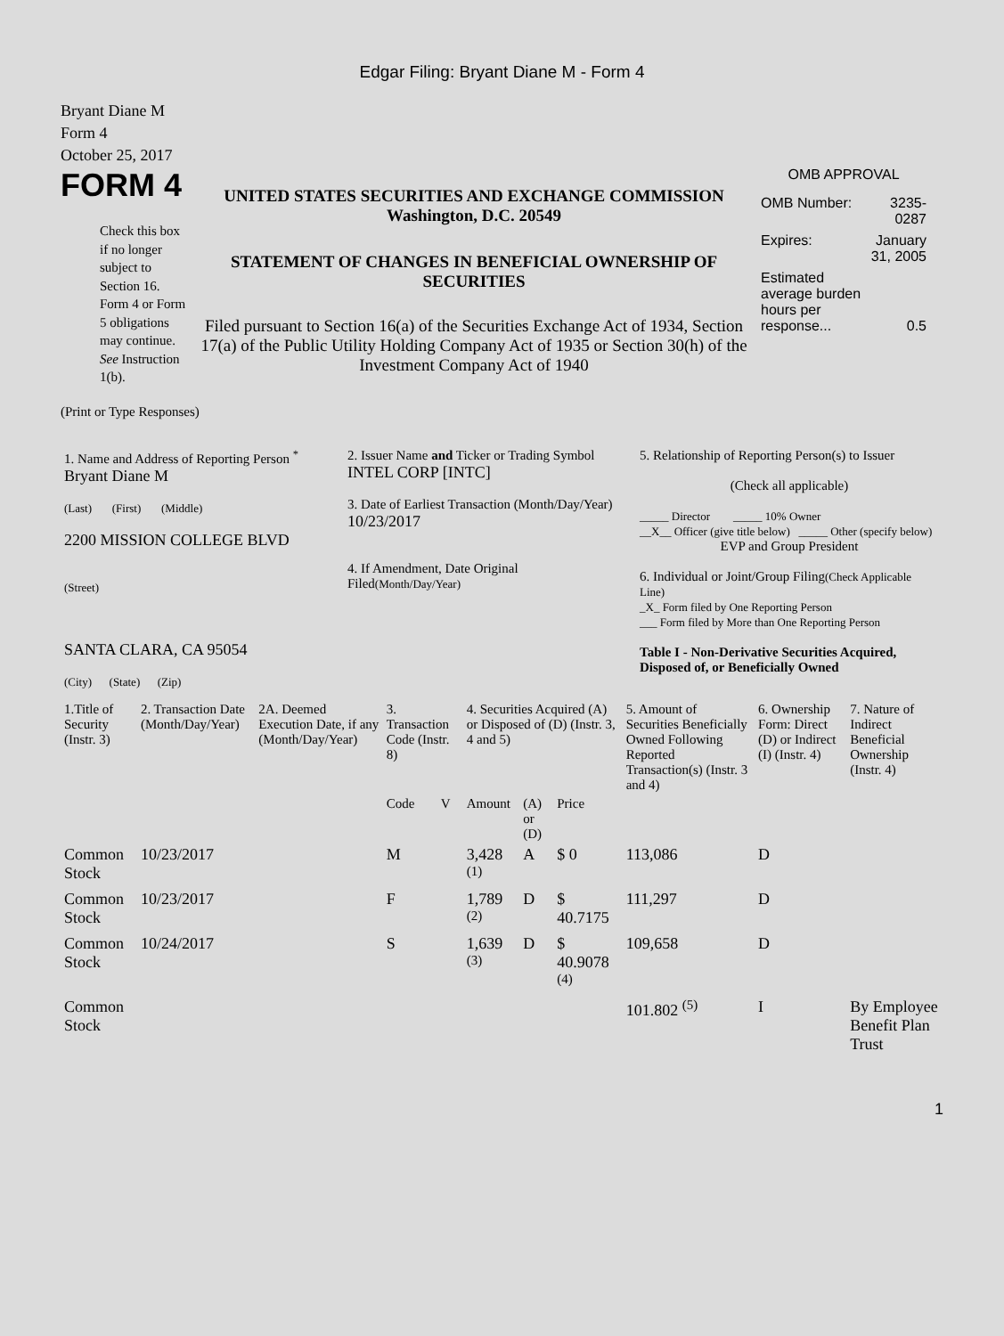Edgar Filing: Bryant Diane M - Form 4
Bryant Diane M
Form 4
October 25, 2017
FORM 4
Check this box if no longer subject to Section 16. Form 4 or Form 5 obligations may continue. See Instruction 1(b).
UNITED STATES SECURITIES AND EXCHANGE COMMISSION
Washington, D.C. 20549
STATEMENT OF CHANGES IN BENEFICIAL OWNERSHIP OF SECURITIES
Filed pursuant to Section 16(a) of the Securities Exchange Act of 1934, Section 17(a) of the Public Utility Holding Company Act of 1935 or Section 30(h) of the Investment Company Act of 1940
OMB APPROVAL
| OMB Number: | 3235-0287 |
| Expires: | January 31, 2005 |
| Estimated average burden hours per response... | 0.5 |
(Print or Type Responses)
| 1. Name and Address of Reporting Person <sup>*</sup> Bryant Diane M (Last) (First) (Middle) 2200 MISSION COLLEGE BLVD (Street) SANTA CLARA, CA 95054 (City) (State) (Zip) | 2. Issuer Name and Ticker or Trading Symbol INTEL CORP [INTC] 3. Date of Earliest Transaction (Month/Day/Year) 10/23/2017 4. If Amendment, Date Original Filed (Month/Day/Year) | 5. Relationship of Reporting Person(s) to Issuer (Check all applicable) _____ Director _____ 10% Owner __X__ Officer (give title below) _____ Other (specify below) EVP and Group President 6. Individual or Joint/Group Filing (Check Applicable Line) _X_ Form filed by One Reporting Person ___ Form filed by More than One Reporting Person Table I - Non-Derivative Securities Acquired, Disposed of, or Beneficially Owned |
| 1.Title of Security (Instr. 3) | 2. Transaction Date (Month/Day/Year) | 2A. Deemed Execution Date, if any (Month/Day/Year) | 3. Transaction Code (Instr. 8) | | 4. Securities Acquired (A) or Disposed of (D) (Instr. 3, 4 and 5) | | | 5. Amount of Securities Beneficially Owned Following Reported Transaction(s) (Instr. 3 and 4) | 6. Ownership Form: Direct (D) or Indirect (I) (Instr. 4) | 7. Nature of Indirect Beneficial Ownership (Instr. 4) |
| --- | --- | --- | --- | --- | --- | --- | --- | --- | --- | --- |
| | | | Code | V | Amount | (A) or (D) | Price | | | |
| Common Stock | 10/23/2017 | | M | | 3,428 <sup>(1)</sup> | A | $ 0 | 113,086 | D | |
| Common Stock | 10/23/2017 | | F | | 1,789 <sup>(2)</sup> | D | $ 40.7175 | 111,297 | D | |
| Common Stock | 10/24/2017 | | S | | 1,639 <sup>(3)</sup> | D | $ 40.9078 <sup>(4)</sup> | 109,658 | D | |
| Common Stock | | | | | | | | 101.802 <sup>(5)</sup> | I | By Employee Benefit Plan Trust |
1